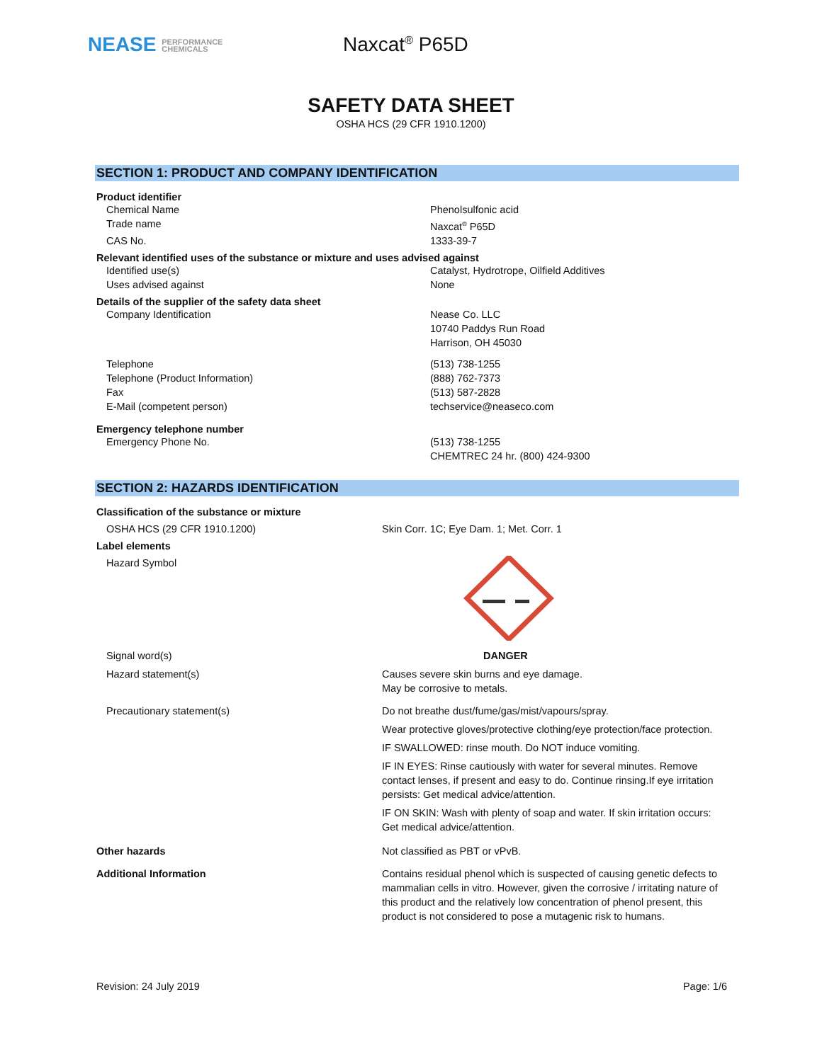NEASE PERFORMANCE
CHEMICALS
Naxcat<sup>®</sup> P65D
SAFETY DATA SHEET
OSHA HCS (29 CFR 1910.1200)
SECTION 1: PRODUCT AND COMPANY IDENTIFICATION
Product identifier
Chemical Name Phenolsulfonic acid
Trade name Naxcat<sup>®</sup> P65D
CAS No. 1333-39-7
Relevant identified uses of the substance or mixture and uses advised against
Identified use(s) Catalyst, Hydrotrope, Oilfield Additives
Uses advised against None
Details of the supplier of the safety data sheet
Company Identification Nease Co. LLC
10740 Paddys Run Road
Harrison, OH 45030
Telephone (513) 738-1255
Telephone (Product Information) (888) 762-7373
Fax (513) 587-2828
E-Mail (competent person) techservice@neaseco.com
Emergency telephone number
Emergency Phone No. (513) 738-1255
CHEMTREC 24 hr. (800) 424-9300
SECTION 2: HAZARDS IDENTIFICATION
Classification of the substance or mixture
OSHA HCS (29 CFR 1910.1200) Skin Corr. 1C; Eye Dam. 1; Met. Corr. 1
Label elements
Hazard Symbol
Signal word(s) DANGER
Hazard statement(s) Causes severe skin burns and eye damage.
May be corrosive to metals.
Precautionary statement(s) Do not breathe dust/fume/gas/mist/vapours/spray.
Wear protective gloves/protective clothing/eye protection/face protection.
IF SWALLOWED: rinse mouth. Do NOT induce vomiting.
IF IN EYES: Rinse cautiously with water for several minutes. Remove contact lenses, if present and easy to do. Continue rinsing.If eye irritation persists: Get medical advice/attention.
IF ON SKIN: Wash with plenty of soap and water. If skin irritation occurs: Get medical advice/attention.
Other hazards Not classified as PBT or vPvB.
Additional Information Contains residual phenol which is suspected of causing genetic defects to mammalian cells in vitro. However, given the corrosive / irritating nature of this product and the relatively low concentration of phenol present, this product is not considered to pose a mutagenic risk to humans.
Revision: 24 July 2019 Page: 1/6